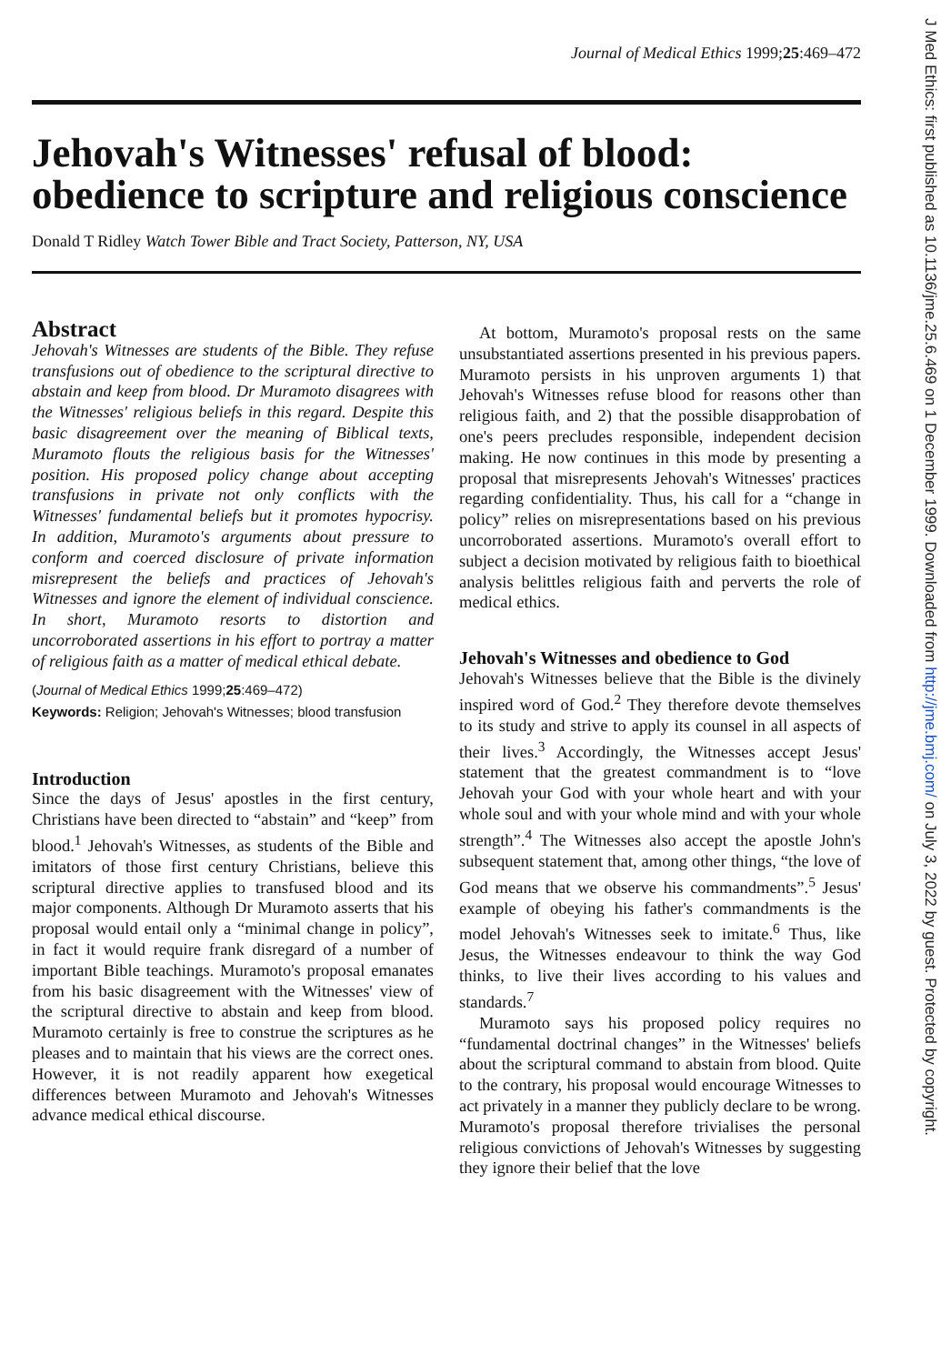Journal of Medical Ethics 1999;25:469–472
Jehovah's Witnesses' refusal of blood: obedience to scripture and religious conscience
Donald T Ridley Watch Tower Bible and Tract Society, Patterson, NY, USA
Abstract
Jehovah's Witnesses are students of the Bible. They refuse transfusions out of obedience to the scriptural directive to abstain and keep from blood. Dr Muramoto disagrees with the Witnesses' religious beliefs in this regard. Despite this basic disagreement over the meaning of Biblical texts, Muramoto flouts the religious basis for the Witnesses' position. His proposed policy change about accepting transfusions in private not only conflicts with the Witnesses' fundamental beliefs but it promotes hypocrisy. In addition, Muramoto's arguments about pressure to conform and coerced disclosure of private information misrepresent the beliefs and practices of Jehovah's Witnesses and ignore the element of individual conscience. In short, Muramoto resorts to distortion and uncorroborated assertions in his effort to portray a matter of religious faith as a matter of medical ethical debate.
(Journal of Medical Ethics 1999;25:469–472)
Keywords: Religion; Jehovah's Witnesses; blood transfusion
Introduction
Since the days of Jesus' apostles in the first century, Christians have been directed to “abstain” and “keep” from blood.<sup>1</sup> Jehovah's Witnesses, as students of the Bible and imitators of those first century Christians, believe this scriptural directive applies to transfused blood and its major components. Although Dr Muramoto asserts that his proposal would entail only a “minimal change in policy”, in fact it would require frank disregard of a number of important Bible teachings. Muramoto's proposal emanates from his basic disagreement with the Witnesses' view of the scriptural directive to abstain and keep from blood. Muramoto certainly is free to construe the scriptures as he pleases and to maintain that his views are the correct ones. However, it is not readily apparent how exegetical differences between Muramoto and Jehovah's Witnesses advance medical ethical discourse.
At bottom, Muramoto's proposal rests on the same unsubstantiated assertions presented in his previous papers. Muramoto persists in his unproven arguments 1) that Jehovah's Witnesses refuse blood for reasons other than religious faith, and 2) that the possible disapprobation of one's peers precludes responsible, independent decision making. He now continues in this mode by presenting a proposal that misrepresents Jehovah's Witnesses' practices regarding confidentiality. Thus, his call for a “change in policy” relies on misrepresentations based on his previous uncorroborated assertions. Muramoto's overall effort to subject a decision motivated by religious faith to bioethical analysis belittles religious faith and perverts the role of medical ethics.
Jehovah's Witnesses and obedience to God
Jehovah's Witnesses believe that the Bible is the divinely inspired word of God.<sup>2</sup> They therefore devote themselves to its study and strive to apply its counsel in all aspects of their lives.<sup>3</sup> Accordingly, the Witnesses accept Jesus' statement that the greatest commandment is to “love Jehovah your God with your whole heart and with your whole soul and with your whole mind and with your whole strength”.<sup>4</sup> The Witnesses also accept the apostle John's subsequent statement that, among other things, “the love of God means that we observe his commandments”.<sup>5</sup> Jesus' example of obeying his father's commandments is the model Jehovah's Witnesses seek to imitate.<sup>6</sup> Thus, like Jesus, the Witnesses endeavour to think the way God thinks, to live their lives according to his values and standards.<sup>7</sup>
Muramoto says his proposed policy requires no “fundamental doctrinal changes” in the Witnesses' beliefs about the scriptural command to abstain from blood. Quite to the contrary, his proposal would encourage Witnesses to act privately in a manner they publicly declare to be wrong. Muramoto's proposal therefore trivialises the personal religious convictions of Jehovah's Witnesses by suggesting they ignore their belief that the love
J Med Ethics: first published as 10.1136/jme.25.6.469 on 1 December 1999. Downloaded from http://jme.bmj.com/ on July 3, 2022 by guest. Protected by copyright.